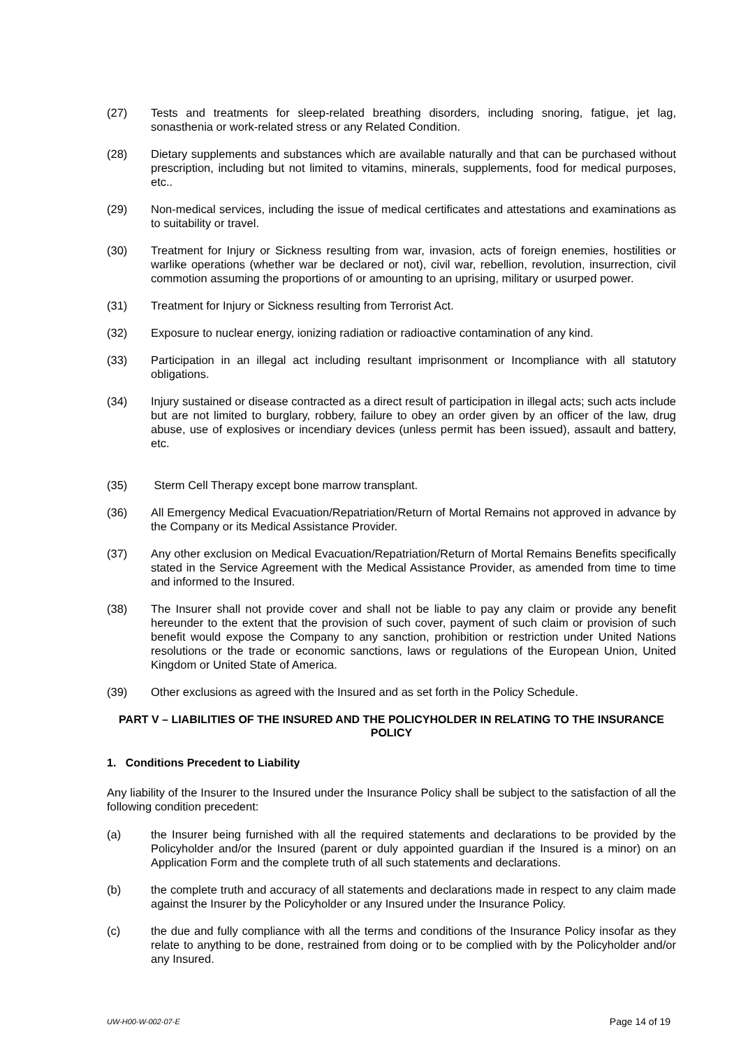(27) Tests and treatments for sleep-related breathing disorders, including snoring, fatigue, jet lag, sonasthenia or work-related stress or any Related Condition.
(28) Dietary supplements and substances which are available naturally and that can be purchased without prescription, including but not limited to vitamins, minerals, supplements, food for medical purposes, etc..
(29) Non-medical services, including the issue of medical certificates and attestations and examinations as to suitability or travel.
(30) Treatment for Injury or Sickness resulting from war, invasion, acts of foreign enemies, hostilities or warlike operations (whether war be declared or not), civil war, rebellion, revolution, insurrection, civil commotion assuming the proportions of or amounting to an uprising, military or usurped power.
(31) Treatment for Injury or Sickness resulting from Terrorist Act.
(32) Exposure to nuclear energy, ionizing radiation or radioactive contamination of any kind.
(33) Participation in an illegal act including resultant imprisonment or Incompliance with all statutory obligations.
(34) Injury sustained or disease contracted as a direct result of participation in illegal acts; such acts include but are not limited to burglary, robbery, failure to obey an order given by an officer of the law, drug abuse, use of explosives or incendiary devices (unless permit has been issued), assault and battery, etc.
(35) Sterm Cell Therapy except bone marrow transplant.
(36) All Emergency Medical Evacuation/Repatriation/Return of Mortal Remains not approved in advance by the Company or its Medical Assistance Provider.
(37) Any other exclusion on Medical Evacuation/Repatriation/Return of Mortal Remains Benefits specifically stated in the Service Agreement with the Medical Assistance Provider, as amended from time to time and informed to the Insured.
(38) The Insurer shall not provide cover and shall not be liable to pay any claim or provide any benefit hereunder to the extent that the provision of such cover, payment of such claim or provision of such benefit would expose the Company to any sanction, prohibition or restriction under United Nations resolutions or the trade or economic sanctions, laws or regulations of the European Union, United Kingdom or United State of America.
(39) Other exclusions as agreed with the Insured and as set forth in the Policy Schedule.
PART V – LIABILITIES OF THE INSURED AND THE POLICYHOLDER IN RELATING TO THE INSURANCE POLICY
1. Conditions Precedent to Liability
Any liability of the Insurer to the Insured under the Insurance Policy shall be subject to the satisfaction of all the following condition precedent:
(a) the Insurer being furnished with all the required statements and declarations to be provided by the Policyholder and/or the Insured (parent or duly appointed guardian if the Insured is a minor) on an Application Form and the complete truth of all such statements and declarations.
(b) the complete truth and accuracy of all statements and declarations made in respect to any claim made against the Insurer by the Policyholder or any Insured under the Insurance Policy.
(c) the due and fully compliance with all the terms and conditions of the Insurance Policy insofar as they relate to anything to be done, restrained from doing or to be complied with by the Policyholder and/or any Insured.
UW-H00-W-002-07-E Page 14 of 19